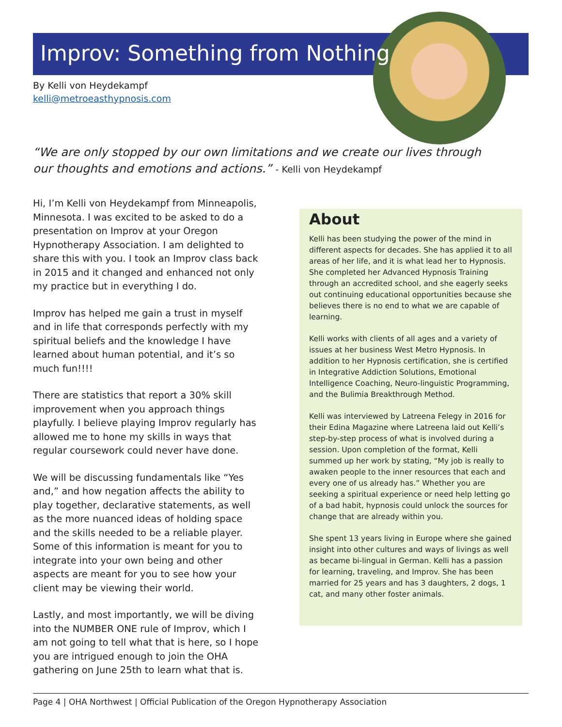Improv: Something from Nothing
By Kelli von Heydekampf
kelli@metroeasthypnosis.com
“We are only stopped by our own limitations and we create our lives through our thoughts and emotions and actions.” - Kelli von Heydekampf
Hi, I’m Kelli von Heydekampf from Minneapolis, Minnesota. I was excited to be asked to do a presentation on Improv at your Oregon Hypnotherapy Association. I am delighted to share this with you. I took an Improv class back in 2015 and it changed and enhanced not only my practice but in everything I do.
Improv has helped me gain a trust in myself and in life that corresponds perfectly with my spiritual beliefs and the knowledge I have learned about human potential, and it’s so much fun!!!!
There are statistics that report a 30% skill improvement when you approach things playfully. I believe playing Improv regularly has allowed me to hone my skills in ways that regular coursework could never have done.
We will be discussing fundamentals like “Yes and,” and how negation affects the ability to play together, declarative statements, as well as the more nuanced ideas of holding space and the skills needed to be a reliable player. Some of this information is meant for you to integrate into your own being and other aspects are meant for you to see how your client may be viewing their world.
Lastly, and most importantly, we will be diving into the NUMBER ONE rule of Improv, which I am not going to tell what that is here, so I hope you are intrigued enough to join the OHA gathering on June 25th to learn what that is.
About
Kelli has been studying the power of the mind in different aspects for decades. She has applied it to all areas of her life, and it is what lead her to Hypnosis. She completed her Advanced Hypnosis Training through an accredited school, and she eagerly seeks out continuing educational opportunities because she believes there is no end to what we are capable of learning.
Kelli works with clients of all ages and a variety of issues at her business West Metro Hypnosis. In addition to her Hypnosis certification, she is certified in Integrative Addiction Solutions, Emotional Intelligence Coaching, Neuro-linguistic Programming, and the Bulimia Breakthrough Method.
Kelli was interviewed by Latreena Felegy in 2016 for their Edina Magazine where Latreena laid out Kelli’s step-by-step process of what is involved during a session. Upon completion of the format, Kelli summed up her work by stating, “My job is really to awaken people to the inner resources that each and every one of us already has.” Whether you are seeking a spiritual experience or need help letting go of a bad habit, hypnosis could unlock the sources for change that are already within you.
She spent 13 years living in Europe where she gained insight into other cultures and ways of livings as well as became bi-lingual in German. Kelli has a passion for learning, traveling, and Improv. She has been married for 25 years and has 3 daughters, 2 dogs, 1 cat, and many other foster animals.
Page 4 | OHA Northwest | Official Publication of the Oregon Hypnotherapy Association